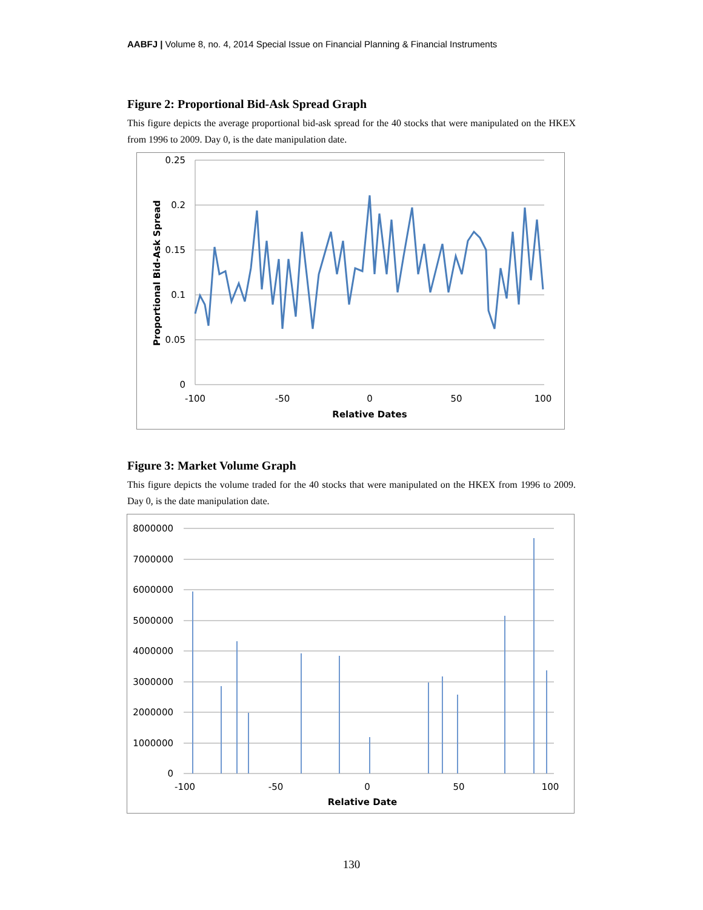AABFJ | Volume 8, no. 4, 2014 Special Issue on Financial Planning & Financial Instruments
Figure 2: Proportional Bid-Ask Spread Graph
This figure depicts the average proportional bid-ask spread for the 40 stocks that were manipulated on the HKEX from 1996 to 2009. Day 0, is the date manipulation date.
0.25
0.2
0.15
0.1
0.05
0
-100
-50
0
50
100
Relative Dates
Proportional Bid-Ask Spread
Figure 3: Market Volume Graph
This figure depicts the volume traded for the 40 stocks that were manipulated on the HKEX from 1996 to 2009. Day 0, is the date manipulation date.
8000000
7000000
6000000
5000000
4000000
3000000
2000000
1000000
0
-100
-50
0
50
100
Relative Date
130